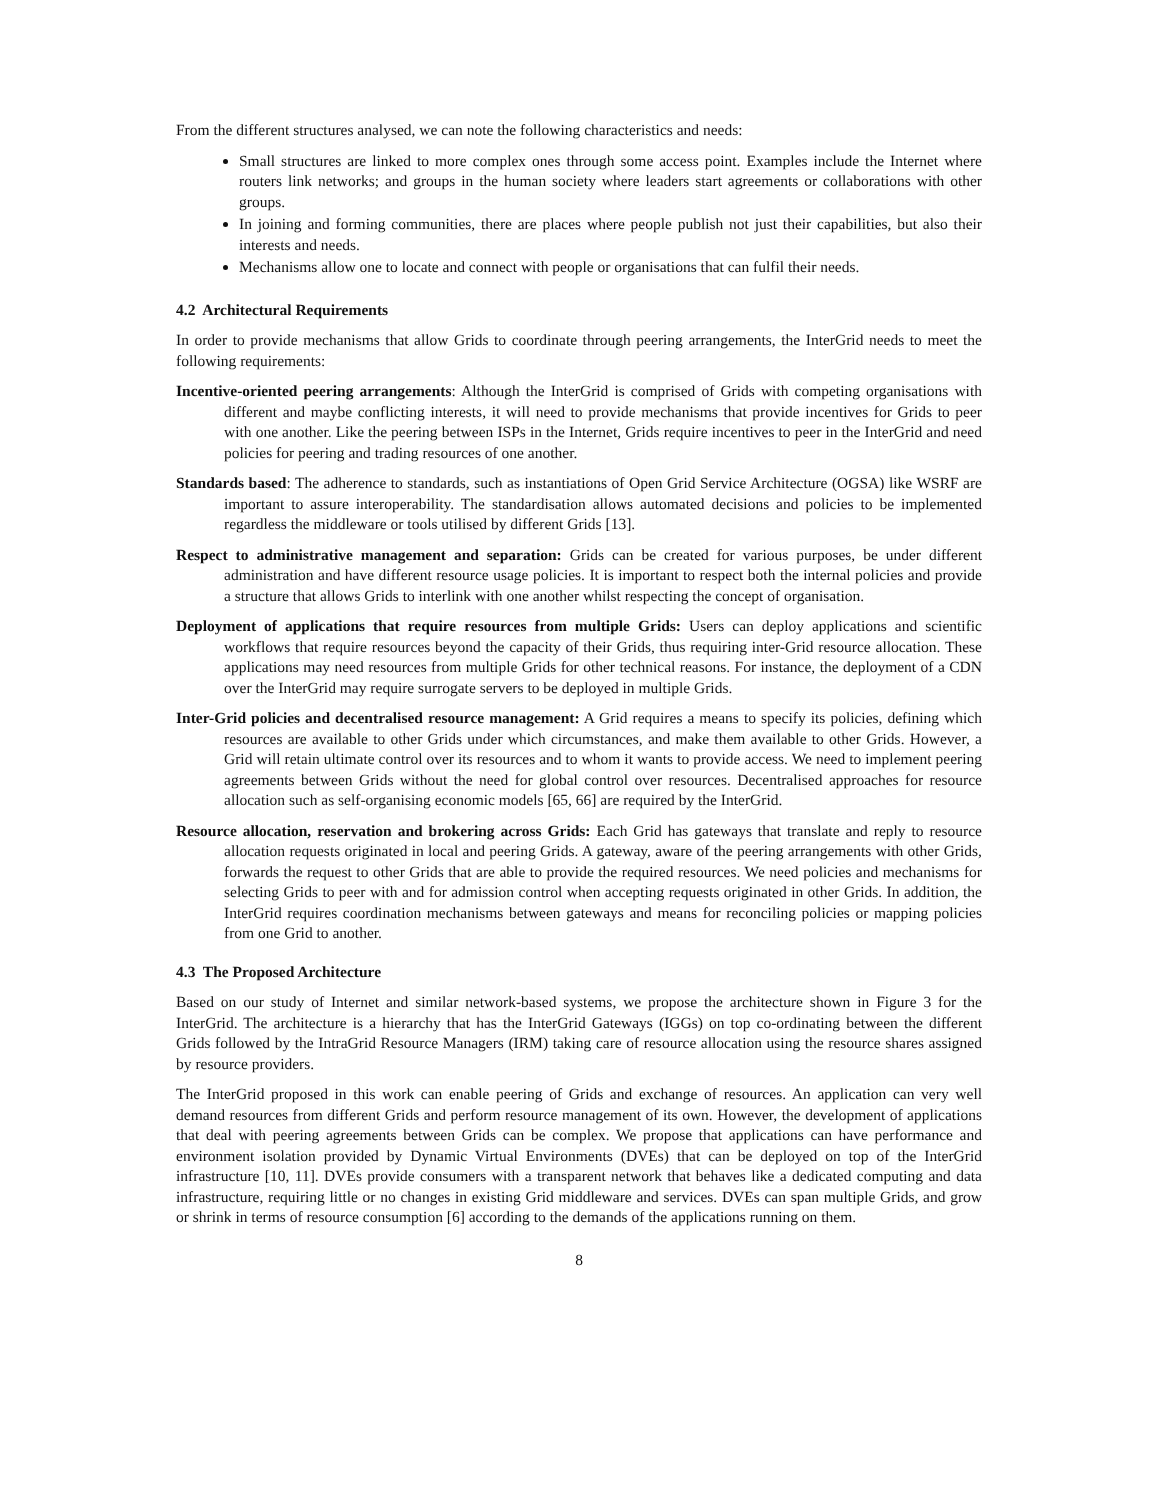From the different structures analysed, we can note the following characteristics and needs:
Small structures are linked to more complex ones through some access point. Examples include the Internet where routers link networks; and groups in the human society where leaders start agreements or collaborations with other groups.
In joining and forming communities, there are places where people publish not just their capabilities, but also their interests and needs.
Mechanisms allow one to locate and connect with people or organisations that can fulfil their needs.
4.2 Architectural Requirements
In order to provide mechanisms that allow Grids to coordinate through peering arrangements, the InterGrid needs to meet the following requirements:
Incentive-oriented peering arrangements: Although the InterGrid is comprised of Grids with competing organisations with different and maybe conflicting interests, it will need to provide mechanisms that provide incentives for Grids to peer with one another. Like the peering between ISPs in the Internet, Grids require incentives to peer in the InterGrid and need policies for peering and trading resources of one another.
Standards based: The adherence to standards, such as instantiations of Open Grid Service Architecture (OGSA) like WSRF are important to assure interoperability. The standardisation allows automated decisions and policies to be implemented regardless the middleware or tools utilised by different Grids [13].
Respect to administrative management and separation: Grids can be created for various purposes, be under different administration and have different resource usage policies. It is important to respect both the internal policies and provide a structure that allows Grids to interlink with one another whilst respecting the concept of organisation.
Deployment of applications that require resources from multiple Grids: Users can deploy applications and scientific workflows that require resources beyond the capacity of their Grids, thus requiring inter-Grid resource allocation. These applications may need resources from multiple Grids for other technical reasons. For instance, the deployment of a CDN over the InterGrid may require surrogate servers to be deployed in multiple Grids.
Inter-Grid policies and decentralised resource management: A Grid requires a means to specify its policies, defining which resources are available to other Grids under which circumstances, and make them available to other Grids. However, a Grid will retain ultimate control over its resources and to whom it wants to provide access. We need to implement peering agreements between Grids without the need for global control over resources. Decentralised approaches for resource allocation such as self-organising economic models [65, 66] are required by the InterGrid.
Resource allocation, reservation and brokering across Grids: Each Grid has gateways that translate and reply to resource allocation requests originated in local and peering Grids. A gateway, aware of the peering arrangements with other Grids, forwards the request to other Grids that are able to provide the required resources. We need policies and mechanisms for selecting Grids to peer with and for admission control when accepting requests originated in other Grids. In addition, the InterGrid requires coordination mechanisms between gateways and means for reconciling policies or mapping policies from one Grid to another.
4.3 The Proposed Architecture
Based on our study of Internet and similar network-based systems, we propose the architecture shown in Figure 3 for the InterGrid. The architecture is a hierarchy that has the InterGrid Gateways (IGGs) on top co-ordinating between the different Grids followed by the IntraGrid Resource Managers (IRM) taking care of resource allocation using the resource shares assigned by resource providers.
The InterGrid proposed in this work can enable peering of Grids and exchange of resources. An application can very well demand resources from different Grids and perform resource management of its own. However, the development of applications that deal with peering agreements between Grids can be complex. We propose that applications can have performance and environment isolation provided by Dynamic Virtual Environments (DVEs) that can be deployed on top of the InterGrid infrastructure [10, 11]. DVEs provide consumers with a transparent network that behaves like a dedicated computing and data infrastructure, requiring little or no changes in existing Grid middleware and services. DVEs can span multiple Grids, and grow or shrink in terms of resource consumption [6] according to the demands of the applications running on them.
8